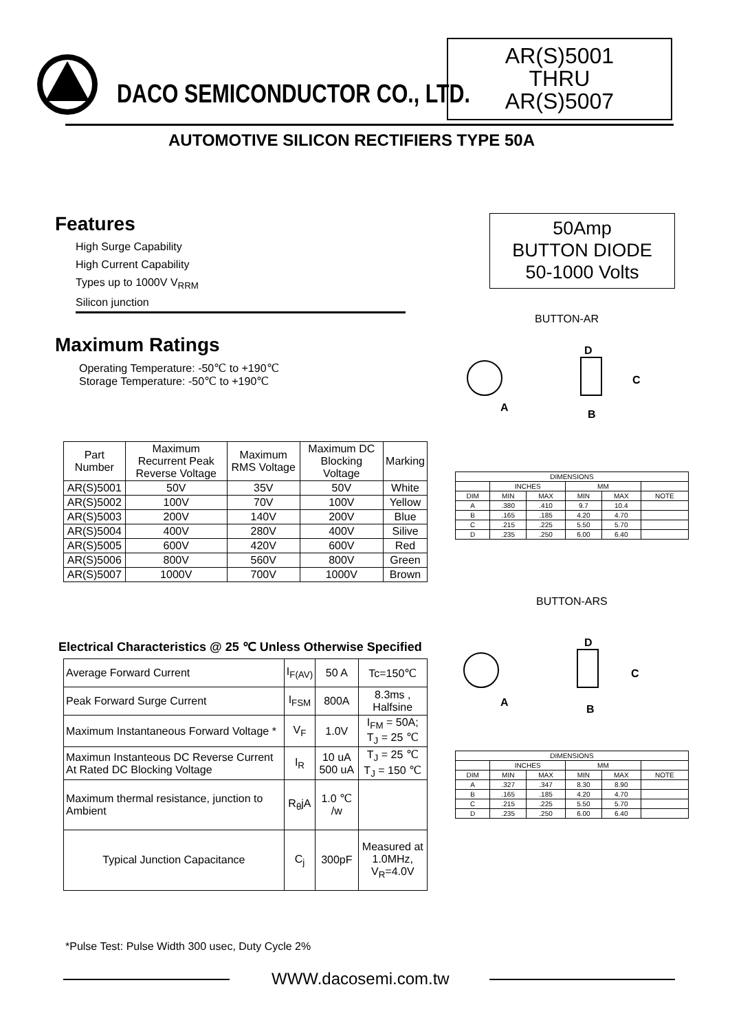DACO SEMICONDUCTOR CO., LTD.
AR(S)5001
THRU
AR(S)5007
AUTOMOTIVE SILICON RECTIFIERS TYPE 50A
Features
High Surge Capability
High Current Capability
Types up to 1000V V<sub>RRM</sub>
Silicon junction
Maximum Ratings
Operating Temperature: -50℃ to +190℃
Storage Temperature: -50℃ to +190℃
50Amp
BUTTON DIODE
50-1000 Volts
BUTTON-AR
BUTTON-ARS
D
C
A
B
D
C
A
B
| Part Number | Maximum Recurrent Peak Reverse Voltage | Maximum RMS Voltage | Maximum DC Blocking Voltage | Marking |
| AR(S)5001 | 50V | 35V | 50V | White |
| AR(S)5002 | 100V | 70V | 100V | Yellow |
| AR(S)5003 | 200V | 140V | 200V | Blue |
| AR(S)5004 | 400V | 280V | 400V | Silive |
| AR(S)5005 | 600V | 420V | 600V | Red |
| AR(S)5006 | 800V | 560V | 800V | Green |
| AR(S)5007 | 1000V | 700V | 1000V | Brown |
| DIMENSIONS | | | | | |
| | INCHES | | MM | | |
| DIM | MIN | MAX | MIN | MAX | NOTE |
| A | .380 | .410 | 9.7 | 10.4 | |
| B | .165 | .185 | 4.20 | 4.70 | |
| C | .215 | .225 | 5.50 | 5.70 | |
| D | .235 | .250 | 6.00 | 6.40 | |
| DIMENSIONS | | | | | |
| | INCHES | | MM | | |
| DIM | MIN | MAX | MIN | MAX | NOTE |
| A | .327 | .347 | 8.30 | 8.90 | |
| B | .165 | .185 | 4.20 | 4.70 | |
| C | .215 | .225 | 5.50 | 5.70 | |
| D | .235 | .250 | 6.00 | 6.40 | |
Electrical Characteristics @ 25 ℃ Unless Otherwise Specified
| Average Forward Current | I<sub>F(AV)</sub> | 50 A | Tc=150℃ |
| Peak Forward Surge Current | I<sub>FSM</sub> | 800A | 8.3ms , Halfsine |
| Maximum Instantaneous Forward Voltage * | V<sub>F</sub> | 1.0V | I<sub>FM</sub> = 50A; T<sub>J</sub> = 25 ℃ |
| Maximun Instanteous DC Reverse Current At Rated DC Blocking Voltage | I<sub>R</sub> | 10 uA 500 uA | T<sub>J</sub> = 25 ℃ T<sub>J</sub> = 150 ℃ |
| Maximum thermal resistance, junction to Ambient | R<sub>θ</sub>jA | 1.0 ℃ /w | |
| Typical Junction Capacitance | C<sub>j</sub> | 300pF | Measured at 1.0MHz, V<sub>R</sub>=4.0V |
*Pulse Test: Pulse Width 300 usec, Duty Cycle 2%
WWW.dacosemi.com.tw